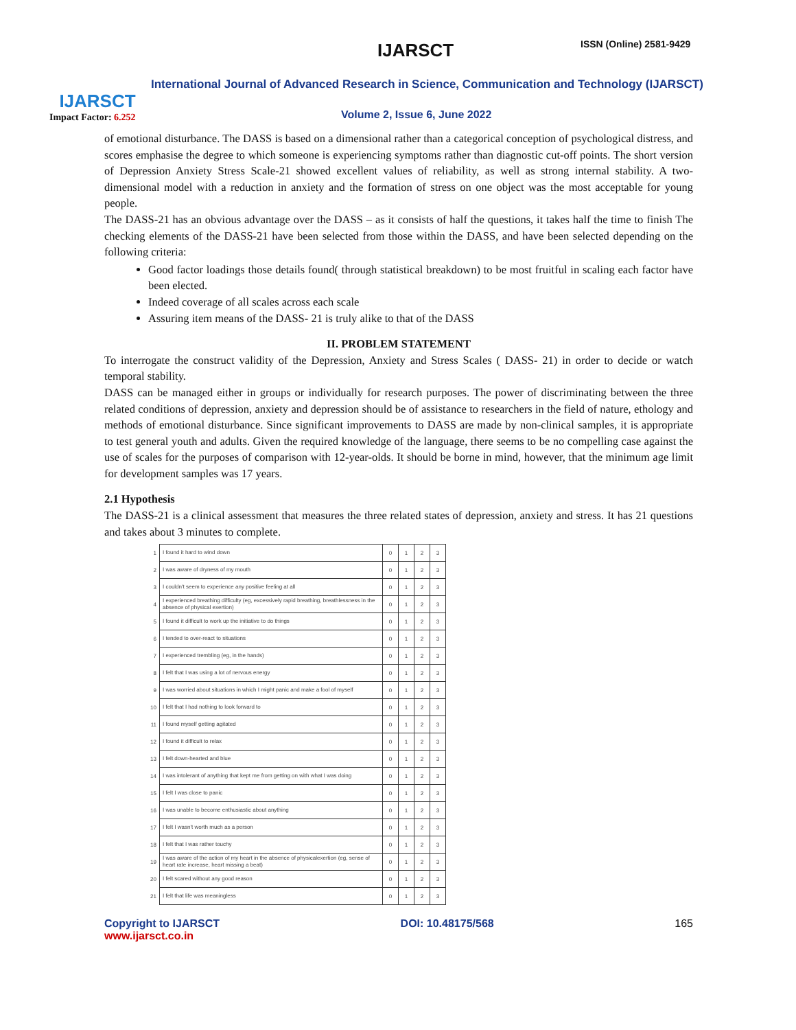IJARSCT
Impact Factor: 6.252
IJARSCT ISSN (Online) 2581-9429
International Journal of Advanced Research in Science, Communication and Technology (IJARSCT)
Volume 2, Issue 6, June 2022
of emotional disturbance. The DASS is based on a dimensional rather than a categorical conception of psychological distress, and scores emphasise the degree to which someone is experiencing symptoms rather than diagnostic cut-off points. The short version of Depression Anxiety Stress Scale-21 showed excellent values of reliability, as well as strong internal stability. A two-dimensional model with a reduction in anxiety and the formation of stress on one object was the most acceptable for young people.
The DASS-21 has an obvious advantage over the DASS – as it consists of half the questions, it takes half the time to finish The checking elements of the DASS-21 have been selected from those within the DASS, and have been selected depending on the following criteria:
Good factor loadings those details found( through statistical breakdown) to be most fruitful in scaling each factor have been elected.
Indeed coverage of all scales across each scale
Assuring item means of the DASS- 21 is truly alike to that of the DASS
II. PROBLEM STATEMENT
To interrogate the construct validity of the Depression, Anxiety and Stress Scales ( DASS- 21) in order to decide or watch temporal stability.
DASS can be managed either in groups or individually for research purposes. The power of discriminating between the three related conditions of depression, anxiety and depression should be of assistance to researchers in the field of nature, ethology and methods of emotional disturbance. Since significant improvements to DASS are made by non-clinical samples, it is appropriate to test general youth and adults. Given the required knowledge of the language, there seems to be no compelling case against the use of scales for the purposes of comparison with 12-year-olds. It should be borne in mind, however, that the minimum age limit for development samples was 17 years.
2.1 Hypothesis
The DASS-21 is a clinical assessment that measures the three related states of depression, anxiety and stress. It has 21 questions and takes about 3 minutes to complete.
| 1 | I found it hard to wind down | 0 | 1 | 2 | 3 |
| 2 | I was aware of dryness of my mouth | 0 | 1 | 2 | 3 |
| 3 | I couldn't seem to experience any positive feeling at all | 0 | 1 | 2 | 3 |
| 4 | I experienced breathing difficulty (eg, excessively rapid breathing, breathlessness in the absence of physical exertion) | 0 | 1 | 2 | 3 |
| 5 | I found it difficult to work up the initiative to do things | 0 | 1 | 2 | 3 |
| 6 | I tended to over-react to situations | 0 | 1 | 2 | 3 |
| 7 | I experienced trembling (eg, in the hands) | 0 | 1 | 2 | 3 |
| 8 | I felt that I was using a lot of nervous energy | 0 | 1 | 2 | 3 |
| 9 | I was worried about situations in which I might panic and make a fool of myself | 0 | 1 | 2 | 3 |
| 10 | I felt that I had nothing to look forward to | 0 | 1 | 2 | 3 |
| 11 | I found myself getting agitated | 0 | 1 | 2 | 3 |
| 12 | I found it difficult to relax | 0 | 1 | 2 | 3 |
| 13 | I felt down-hearted and blue | 0 | 1 | 2 | 3 |
| 14 | I was intolerant of anything that kept me from getting on with what I was doing | 0 | 1 | 2 | 3 |
| 15 | I felt I was close to panic | 0 | 1 | 2 | 3 |
| 16 | I was unable to become enthusiastic about anything | 0 | 1 | 2 | 3 |
| 17 | I felt I wasn't worth much as a person | 0 | 1 | 2 | 3 |
| 18 | I felt that I was rather touchy | 0 | 1 | 2 | 3 |
| 19 | I was aware of the action of my heart in the absence of physicalexertion (eg, sense of heart rate increase, heart missing a beat) | 0 | 1 | 2 | 3 |
| 20 | I felt scared without any good reason | 0 | 1 | 2 | 3 |
| 21 | I felt that life was meaningless | 0 | 1 | 2 | 3 |
Copyright to IJARSCT
www.ijarsct.co.in
DOI: 10.48175/568 165